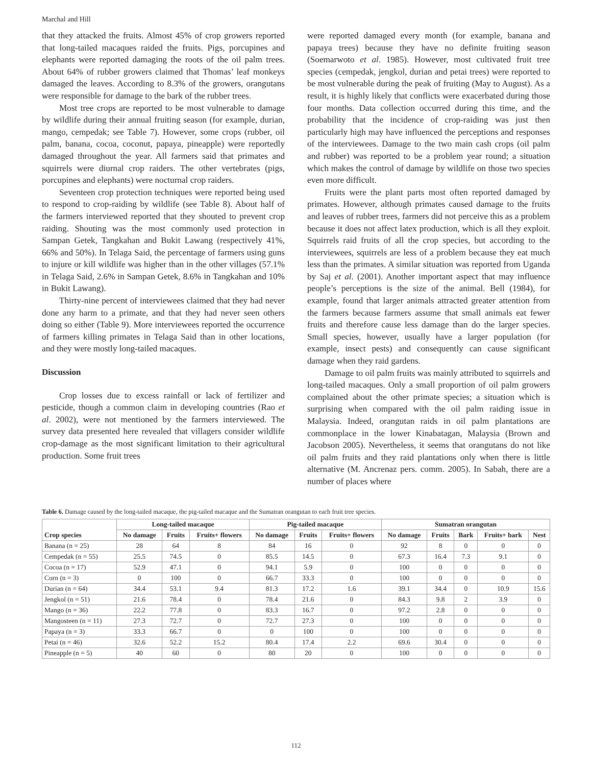Marchal and Hill
that they attacked the fruits. Almost 45% of crop growers reported that long-tailed macaques raided the fruits. Pigs, porcupines and elephants were reported damaging the roots of the oil palm trees. About 64% of rubber growers claimed that Thomas’ leaf monkeys damaged the leaves. According to 8.3% of the growers, orangutans were responsible for damage to the bark of the rubber trees.
Most tree crops are reported to be most vulnerable to damage by wildlife during their annual fruiting season (for example, durian, mango, cempedak; see Table 7). However, some crops (rubber, oil palm, banana, cocoa, coconut, papaya, pineapple) were reportedly damaged throughout the year. All farmers said that primates and squirrels were diurnal crop raiders. The other vertebrates (pigs, porcupines and elephants) were nocturnal crop raiders.
Seventeen crop protection techniques were reported being used to respond to crop-raiding by wildlife (see Table 8). About half of the farmers interviewed reported that they shouted to prevent crop raiding. Shouting was the most commonly used protection in Sampan Getek, Tangkahan and Bukit Lawang (respectively 41%, 66% and 50%). In Telaga Said, the percentage of farmers using guns to injure or kill wildlife was higher than in the other villages (57.1% in Telaga Said, 2.6% in Sampan Getek, 8.6% in Tangkahan and 10% in Bukit Lawang).
Thirty-nine percent of interviewees claimed that they had never done any harm to a primate, and that they had never seen others doing so either (Table 9). More interviewees reported the occurrence of farmers killing primates in Telaga Said than in other locations, and they were mostly long-tailed macaques.
Discussion
Crop losses due to excess rainfall or lack of fertilizer and pesticide, though a common claim in developing countries (Rao et al. 2002), were not mentioned by the farmers interviewed. The survey data presented here revealed that villagers consider wildlife crop-damage as the most significant limitation to their agricultural production. Some fruit trees
were reported damaged every month (for example, banana and papaya trees) because they have no definite fruiting season (Soemarwoto et al. 1985). However, most cultivated fruit tree species (cempedak, jengkol, durian and petai trees) were reported to be most vulnerable during the peak of fruiting (May to August). As a result, it is highly likely that conflicts were exacerbated during those four months. Data collection occurred during this time, and the probability that the incidence of crop-raiding was just then particularly high may have influenced the perceptions and responses of the interviewees. Damage to the two main cash crops (oil palm and rubber) was reported to be a problem year round; a situation which makes the control of damage by wildlife on those two species even more difficult.
Fruits were the plant parts most often reported damaged by primates. However, although primates caused damage to the fruits and leaves of rubber trees, farmers did not perceive this as a problem because it does not affect latex production, which is all they exploit. Squirrels raid fruits of all the crop species, but according to the interviewees, squirrels are less of a problem because they eat much less than the primates. A similar situation was reported from Uganda by Saj et al. (2001). Another important aspect that may influence people’s perceptions is the size of the animal. Bell (1984), for example, found that larger animals attracted greater attention from the farmers because farmers assume that small animals eat fewer fruits and therefore cause less damage than do the larger species. Small species, however, usually have a larger population (for example, insect pests) and consequently can cause significant damage when they raid gardens.
Damage to oil palm fruits was mainly attributed to squirrels and long-tailed macaques. Only a small proportion of oil palm growers complained about the other primate species; a situation which is surprising when compared with the oil palm raiding issue in Malaysia. Indeed, orangutan raids in oil palm plantations are commonplace in the lower Kinabatagan, Malaysia (Brown and Jacobson 2005). Nevertheless, it seems that orangutans do not like oil palm fruits and they raid plantations only when there is little alternative (M. Ancrenaz pers. comm. 2005). In Sabah, there are a number of places where
Table 6. Damage caused by the long-tailed macaque, the pig-tailed macaque and the Sumatran orangutan to each fruit tree species.
| Crop species | Long-tailed macaque | | | Pig-tailed macaque | | | Sumatran orangutan | | | | |
| --- | --- | --- | --- | --- | --- | --- | --- | --- | --- | --- | --- |
| | No damage | Fruits | Fruits+ flowers | No damage | Fruits | Fruits+ flowers | No damage | Fruits | Bark | Fruits+ bark | Nest |
| Banana (n = 25) | 28 | 64 | 8 | 84 | 16 | 0 | 92 | 8 | 0 | 0 | 0 |
| Cempedak (n = 55) | 25.5 | 74.5 | 0 | 85.5 | 14.5 | 0 | 67.3 | 16.4 | 7.3 | 9.1 | 0 |
| Cocoa (n = 17) | 52.9 | 47.1 | 0 | 94.1 | 5.9 | 0 | 100 | 0 | 0 | 0 | 0 |
| Corn (n = 3) | 0 | 100 | 0 | 66.7 | 33.3 | 0 | 100 | 0 | 0 | 0 | 0 |
| Durian (n = 64) | 34.4 | 53.1 | 9.4 | 81.3 | 17.2 | 1.6 | 39.1 | 34.4 | 0 | 10.9 | 15.6 |
| Jengkol (n = 51) | 21.6 | 78.4 | 0 | 78.4 | 21.6 | 0 | 84.3 | 9.8 | 2 | 3.9 | 0 |
| Mango (n = 36) | 22.2 | 77.8 | 0 | 83.3 | 16.7 | 0 | 97.2 | 2.8 | 0 | 0 | 0 |
| Mangosteen (n = 11) | 27.3 | 72.7 | 0 | 72.7 | 27.3 | 0 | 100 | 0 | 0 | 0 | 0 |
| Papaya (n = 3) | 33.3 | 66.7 | 0 | 0 | 100 | 0 | 100 | 0 | 0 | 0 | 0 |
| Petai (n = 46) | 32.6 | 52.2 | 15.2 | 80.4 | 17.4 | 2.2 | 69.6 | 30.4 | 0 | 0 | 0 |
| Pineapple (n = 5) | 40 | 60 | 0 | 80 | 20 | 0 | 100 | 0 | 0 | 0 | 0 |
112